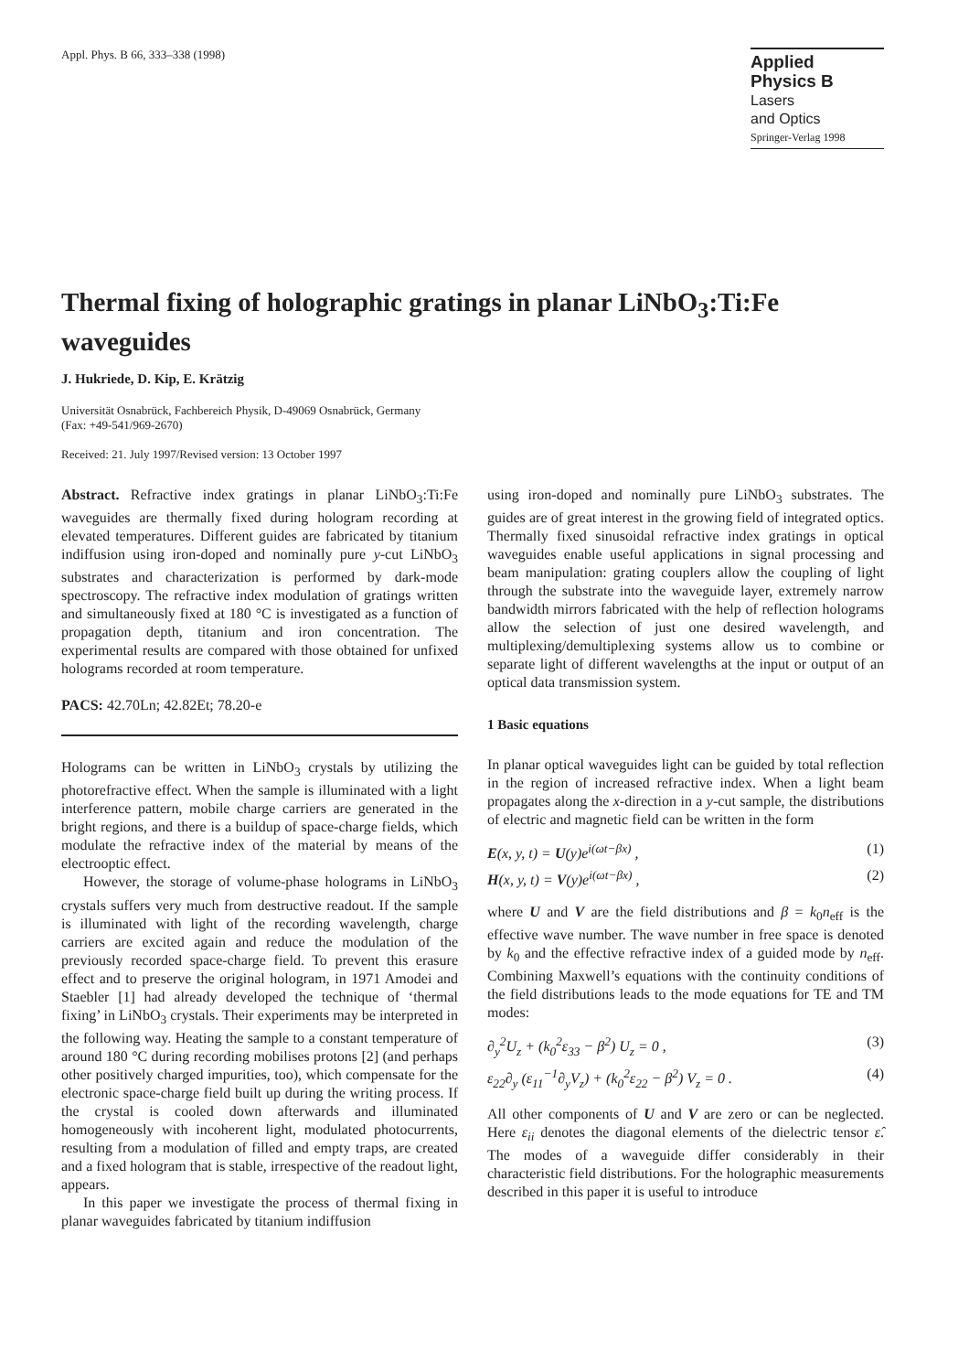Appl. Phys. B 66, 333–338 (1998)
Applied Physics B
Lasers
and Optics
Springer-Verlag 1998
Thermal fixing of holographic gratings in planar LiNbO<sub>3</sub>:Ti:Fe waveguides
J. Hukriede, D. Kip, E. Krätzig
Universität Osnabrück, Fachbereich Physik, D-49069 Osnabrück, Germany
(Fax: +49-541/969-2670)
Received: 21. July 1997/Revised version: 13 October 1997
Abstract. Refractive index gratings in planar LiNbO<sub>3</sub>:Ti:Fe waveguides are thermally fixed during hologram recording at elevated temperatures. Different guides are fabricated by titanium indiffusion using iron-doped and nominally pure y-cut LiNbO<sub>3</sub> substrates and characterization is performed by dark-mode spectroscopy. The refractive index modulation of gratings written and simultaneously fixed at 180 °C is investigated as a function of propagation depth, titanium and iron concentration. The experimental results are compared with those obtained for unfixed holograms recorded at room temperature.
PACS: 42.70Ln; 42.82Et; 78.20-e
Holograms can be written in LiNbO<sub>3</sub> crystals by utilizing the photorefractive effect. When the sample is illuminated with a light interference pattern, mobile charge carriers are generated in the bright regions, and there is a buildup of space-charge fields, which modulate the refractive index of the material by means of the electrooptic effect.
However, the storage of volume-phase holograms in LiNbO<sub>3</sub> crystals suffers very much from destructive readout. If the sample is illuminated with light of the recording wavelength, charge carriers are excited again and reduce the modulation of the previously recorded space-charge field. To prevent this erasure effect and to preserve the original hologram, in 1971 Amodei and Staebler [1] had already developed the technique of ‘thermal fixing’ in LiNbO<sub>3</sub> crystals. Their experiments may be interpreted in the following way. Heating the sample to a constant temperature of around 180 °C during recording mobilises protons [2] (and perhaps other positively charged impurities, too), which compensate for the electronic space-charge field built up during the writing process. If the crystal is cooled down afterwards and illuminated homogeneously with incoherent light, modulated photocurrents, resulting from a modulation of filled and empty traps, are created and a fixed hologram that is stable, irrespective of the readout light, appears.
In this paper we investigate the process of thermal fixing in planar waveguides fabricated by titanium indiffusion
using iron-doped and nominally pure LiNbO<sub>3</sub> substrates. The guides are of great interest in the growing field of integrated optics. Thermally fixed sinusoidal refractive index gratings in optical waveguides enable useful applications in signal processing and beam manipulation: grating couplers allow the coupling of light through the substrate into the waveguide layer, extremely narrow bandwidth mirrors fabricated with the help of reflection holograms allow the selection of just one desired wavelength, and multiplexing/demultiplexing systems allow us to combine or separate light of different wavelengths at the input or output of an optical data transmission system.
1 Basic equations
In planar optical waveguides light can be guided by total reflection in the region of increased refractive index. When a light beam propagates along the x-direction in a y-cut sample, the distributions of electric and magnetic field can be written in the form
E(x, y, t) = U(y)e<sup>i(ωt−βx)</sup> , (1)
H(x, y, t) = V(y)e<sup>i(ωt−βx)</sup> , (2)
where U and V are the field distributions and β = k<sub>0</sub>n<sub>eff</sub> is the effective wave number. The wave number in free space is denoted by k<sub>0</sub> and the effective refractive index of a guided mode by n<sub>eff</sub>. Combining Maxwell’s equations with the continuity conditions of the field distributions leads to the mode equations for TE and TM modes:
∂<sub>y</sub><sup>2</sup>U<sub>z</sub> + (k<sub>0</sub><sup>2</sup>ε<sub>33</sub> − β<sup>2</sup>) U<sub>z</sub> = 0 , (3)
ε<sub>22</sub>∂<sub>y</sub> (ε<sub>11</sub><sup>−1</sup>∂<sub>y</sub>V<sub>z</sub>) + (k<sub>0</sub><sup>2</sup>ε<sub>22</sub> − β<sup>2</sup>) V<sub>z</sub> = 0 . (4)
All other components of U and V are zero or can be neglected. Here ε<sub>ii</sub> denotes the diagonal elements of the dielectric tensor ε̂. The modes of a waveguide differ considerably in their characteristic field distributions. For the holographic measurements described in this paper it is useful to introduce